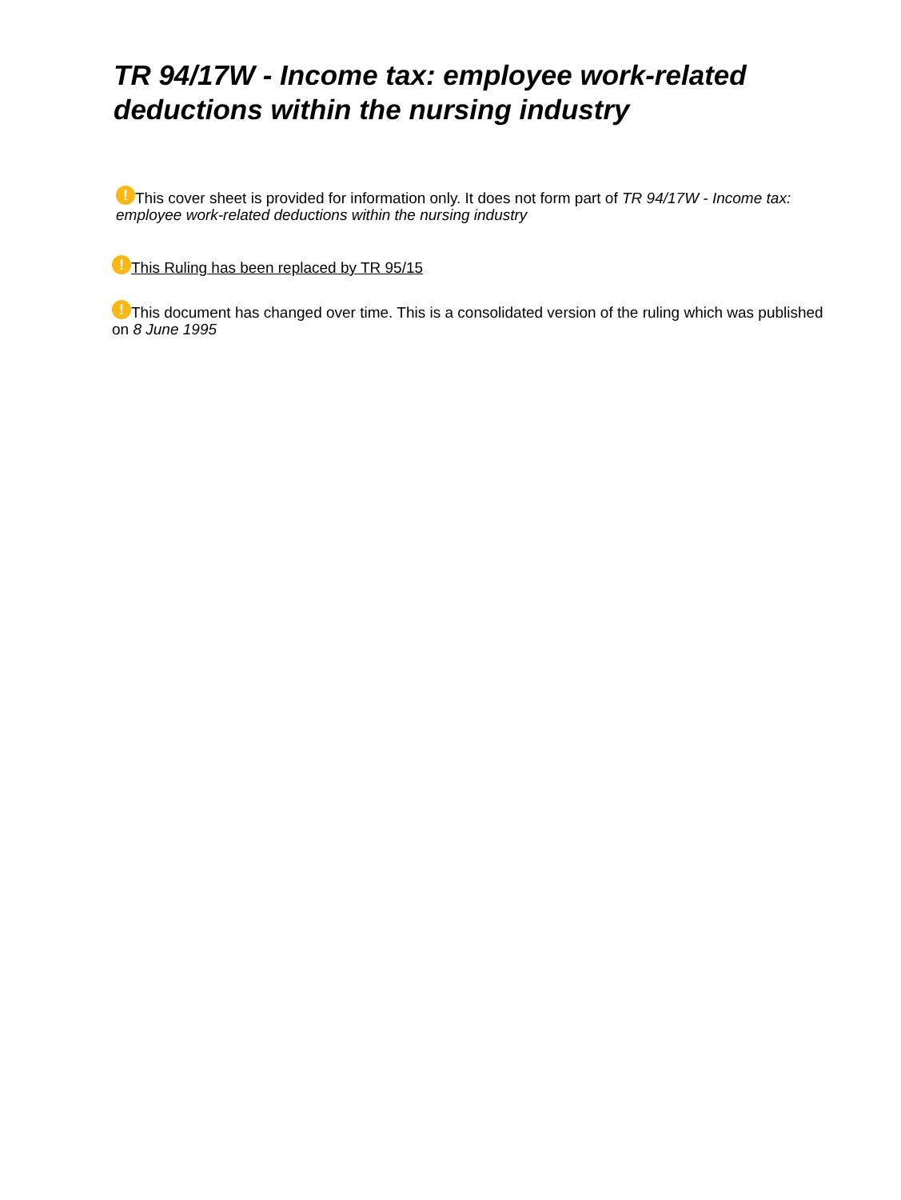TR 94/17W - Income tax: employee work-related deductions within the nursing industry
! This cover sheet is provided for information only. It does not form part of TR 94/17W - Income tax: employee work-related deductions within the nursing industry
! This Ruling has been replaced by TR 95/15
! This document has changed over time. This is a consolidated version of the ruling which was published on 8 June 1995